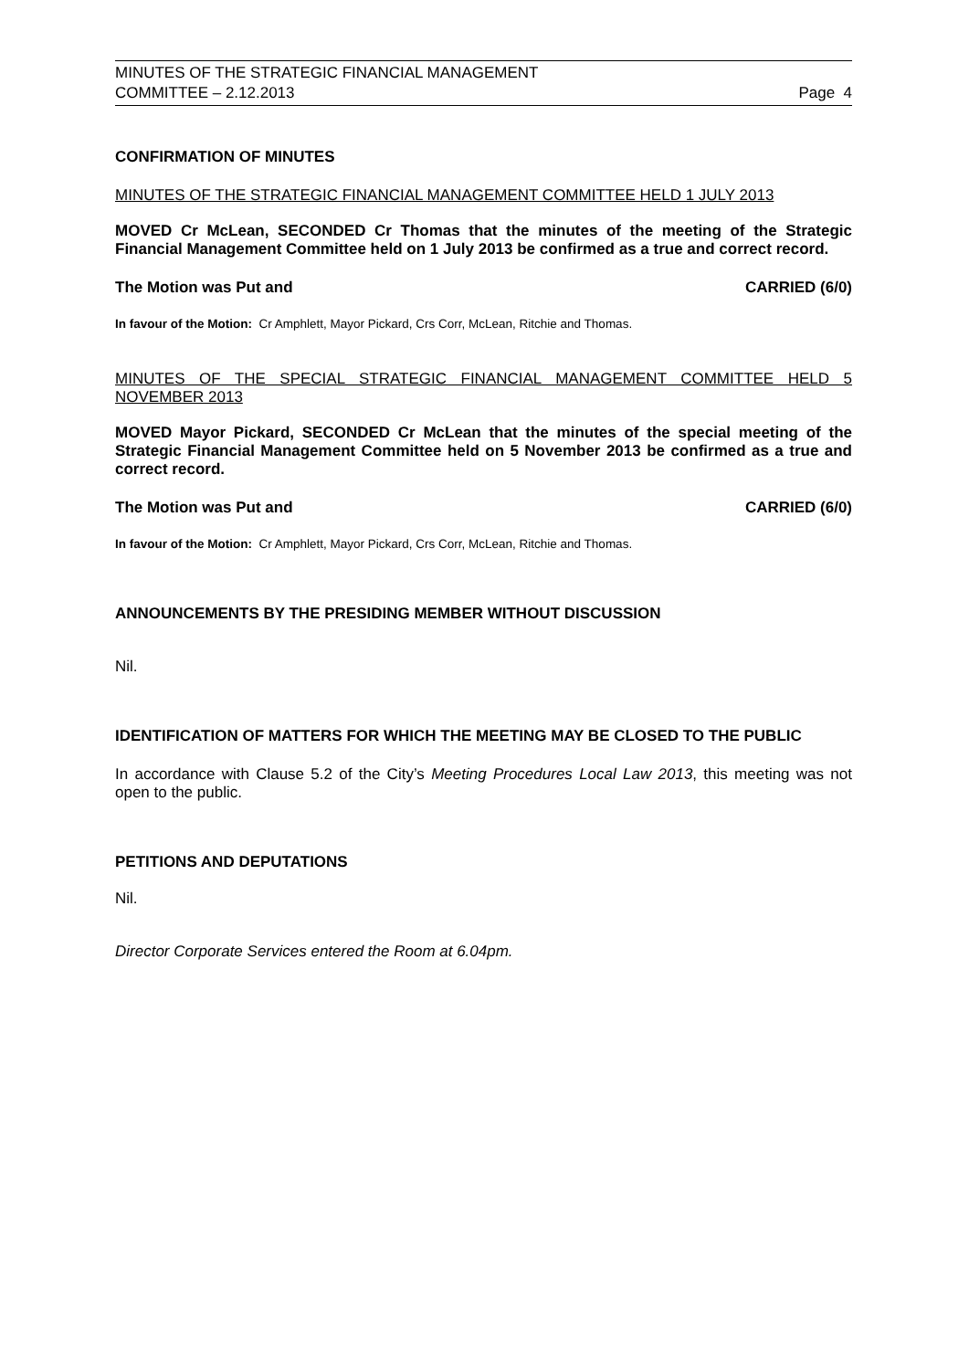MINUTES OF THE STRATEGIC FINANCIAL MANAGEMENT
COMMITTEE – 2.12.2013 Page 4
CONFIRMATION OF MINUTES
MINUTES OF THE STRATEGIC FINANCIAL MANAGEMENT COMMITTEE HELD 1 JULY 2013
MOVED Cr McLean, SECONDED Cr Thomas that the minutes of the meeting of the Strategic Financial Management Committee held on 1 July 2013 be confirmed as a true and correct record.
The Motion was Put and CARRIED (6/0)
In favour of the Motion: Cr Amphlett, Mayor Pickard, Crs Corr, McLean, Ritchie and Thomas.
MINUTES OF THE SPECIAL STRATEGIC FINANCIAL MANAGEMENT COMMITTEE HELD 5 NOVEMBER 2013
MOVED Mayor Pickard, SECONDED Cr McLean that the minutes of the special meeting of the Strategic Financial Management Committee held on 5 November 2013 be confirmed as a true and correct record.
The Motion was Put and CARRIED (6/0)
In favour of the Motion: Cr Amphlett, Mayor Pickard, Crs Corr, McLean, Ritchie and Thomas.
ANNOUNCEMENTS BY THE PRESIDING MEMBER WITHOUT DISCUSSION
Nil.
IDENTIFICATION OF MATTERS FOR WHICH THE MEETING MAY BE CLOSED TO THE PUBLIC
In accordance with Clause 5.2 of the City’s Meeting Procedures Local Law 2013, this meeting was not open to the public.
PETITIONS AND DEPUTATIONS
Nil.
Director Corporate Services entered the Room at 6.04pm.